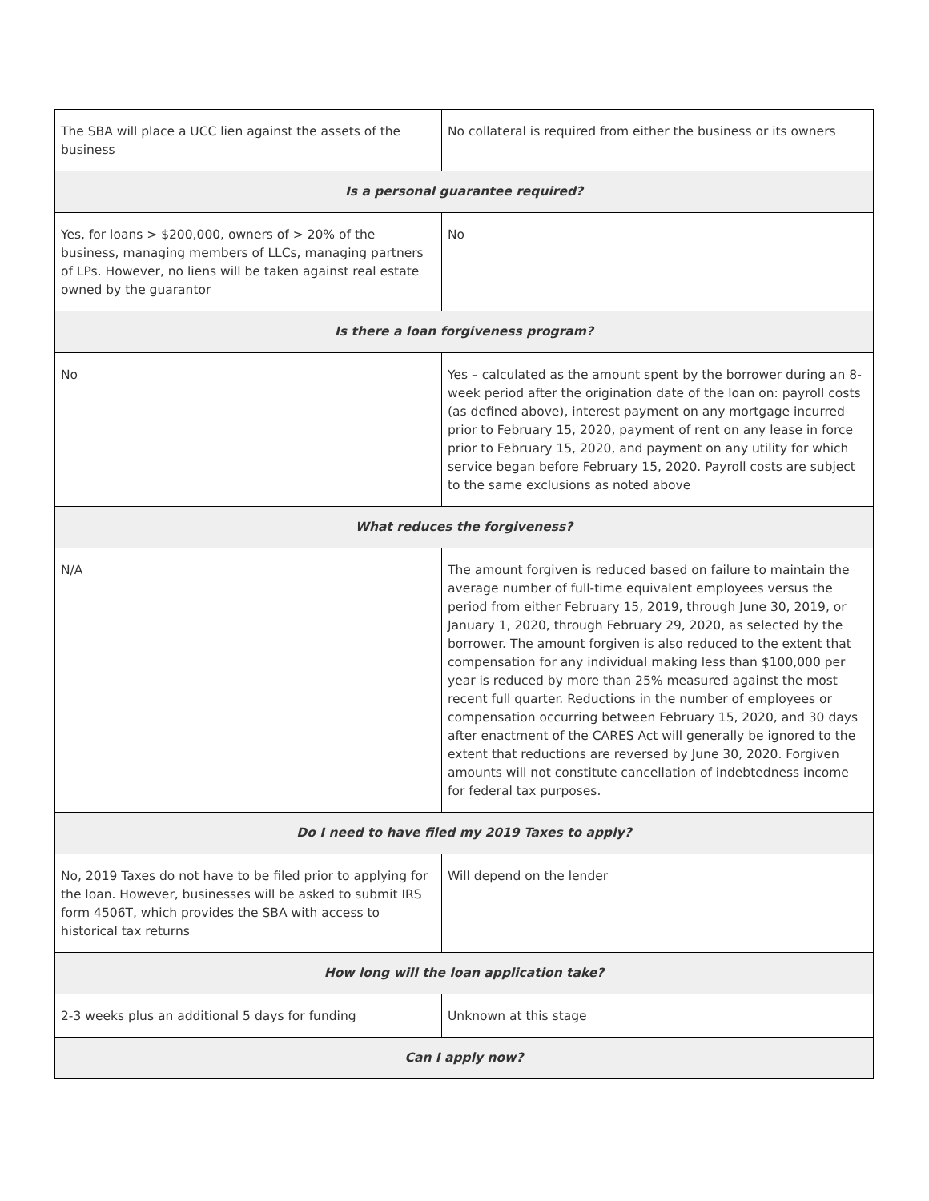| The SBA will place a UCC lien against the assets of the business | No collateral is required from either the business or its owners |
| Is a personal guarantee required? | |
| Yes, for loans > $200,000, owners of > 20% of the business, managing members of LLCs, managing partners of LPs. However, no liens will be taken against real estate owned by the guarantor | No |
| Is there a loan forgiveness program? | |
| No | Yes – calculated as the amount spent by the borrower during an 8-week period after the origination date of the loan on: payroll costs (as defined above), interest payment on any mortgage incurred prior to February 15, 2020, payment of rent on any lease in force prior to February 15, 2020, and payment on any utility for which service began before February 15, 2020. Payroll costs are subject to the same exclusions as noted above |
| What reduces the forgiveness? | |
| N/A | The amount forgiven is reduced based on failure to maintain the average number of full-time equivalent employees versus the period from either February 15, 2019, through June 30, 2019, or January 1, 2020, through February 29, 2020, as selected by the borrower. The amount forgiven is also reduced to the extent that compensation for any individual making less than $100,000 per year is reduced by more than 25% measured against the most recent full quarter. Reductions in the number of employees or compensation occurring between February 15, 2020, and 30 days after enactment of the CARES Act will generally be ignored to the extent that reductions are reversed by June 30, 2020. Forgiven amounts will not constitute cancellation of indebtedness income for federal tax purposes. |
| Do I need to have filed my 2019 Taxes to apply? | |
| No, 2019 Taxes do not have to be filed prior to applying for the loan. However, businesses will be asked to submit IRS form 4506T, which provides the SBA with access to historical tax returns | Will depend on the lender |
| How long will the loan application take? | |
| 2-3 weeks plus an additional 5 days for funding | Unknown at this stage |
| Can I apply now? | |